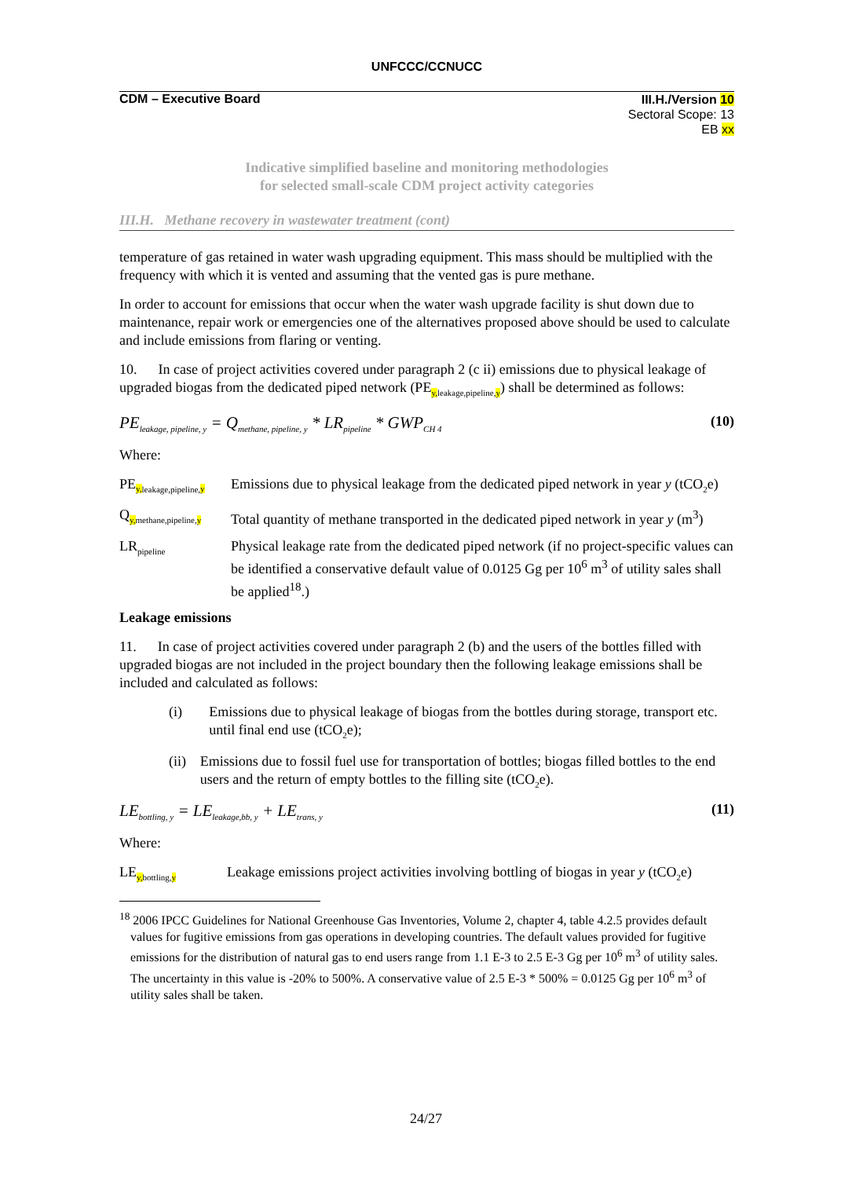UNFCCC/CCNUCC
CDM – Executive Board
III.H./Version 10
Sectoral Scope: 13
EB xx
Indicative simplified baseline and monitoring methodologies
for selected small-scale CDM project activity categories
III.H. Methane recovery in wastewater treatment (cont)
temperature of gas retained in water wash upgrading equipment. This mass should be multiplied with the frequency with which it is vented and assuming that the vented gas is pure methane.
In order to account for emissions that occur when the water wash upgrade facility is shut down due to maintenance, repair work or emergencies one of the alternatives proposed above should be used to calculate and include emissions from flaring or venting.
10. In case of project activities covered under paragraph 2 (c ii) emissions due to physical leakage of upgraded biogas from the dedicated piped network (PE<sub>y, leakage,pipeline,y</sub>) shall be determined as follows:
PE<sub>leakage, pipeline, y</sub> = Q<sub>methane, pipeline, y</sub> * LR<sub>pipeline</sub> * GWP<sub>CH 4</sub> (10)
Where:
PE<sub>y, leakage,pipeline,y</sub>
Emissions due to physical leakage from the dedicated piped network in year y (tCO<sub>2</sub>e)
Q<sub>y, methane,pipeline,y</sub>
Total quantity of methane transported in the dedicated piped network in year y (m<sup>3</sup>)
LR<sub>pipeline</sub>
Physical leakage rate from the dedicated piped network (if no project-specific values can be identified a conservative default value of 0.0125 Gg per 10<sup>6</sup> m<sup>3</sup> of utility sales shall be applied<sup>18</sup>.)
Leakage emissions
11. In case of project activities covered under paragraph 2 (b) and the users of the bottles filled with upgraded biogas are not included in the project boundary then the following leakage emissions shall be included and calculated as follows:
(i) Emissions due to physical leakage of biogas from the bottles during storage, transport etc. until final end use (tCO<sub>2</sub>e);
(ii) Emissions due to fossil fuel use for transportation of bottles; biogas filled bottles to the end users and the return of empty bottles to the filling site (tCO<sub>2</sub>e).
LE<sub>bottling, y</sub> = LE<sub>leakage,bb, y</sub> + LE<sub>trans, y</sub> (11)
Where:
LE<sub>y, bottling,y</sub>
Leakage emissions project activities involving bottling of biogas in year y (tCO<sub>2</sub>e)
<sup>18</sup> 2006 IPCC Guidelines for National Greenhouse Gas Inventories, Volume 2, chapter 4, table 4.2.5 provides default values for fugitive emissions from gas operations in developing countries. The default values provided for fugitive emissions for the distribution of natural gas to end users range from 1.1 E-3 to 2.5 E-3 Gg per 10<sup>6</sup> m<sup>3</sup> of utility sales. The uncertainty in this value is -20% to 500%. A conservative value of 2.5 E-3 * 500% = 0.0125 Gg per 10<sup>6</sup> m<sup>3</sup> of utility sales shall be taken.
24/27